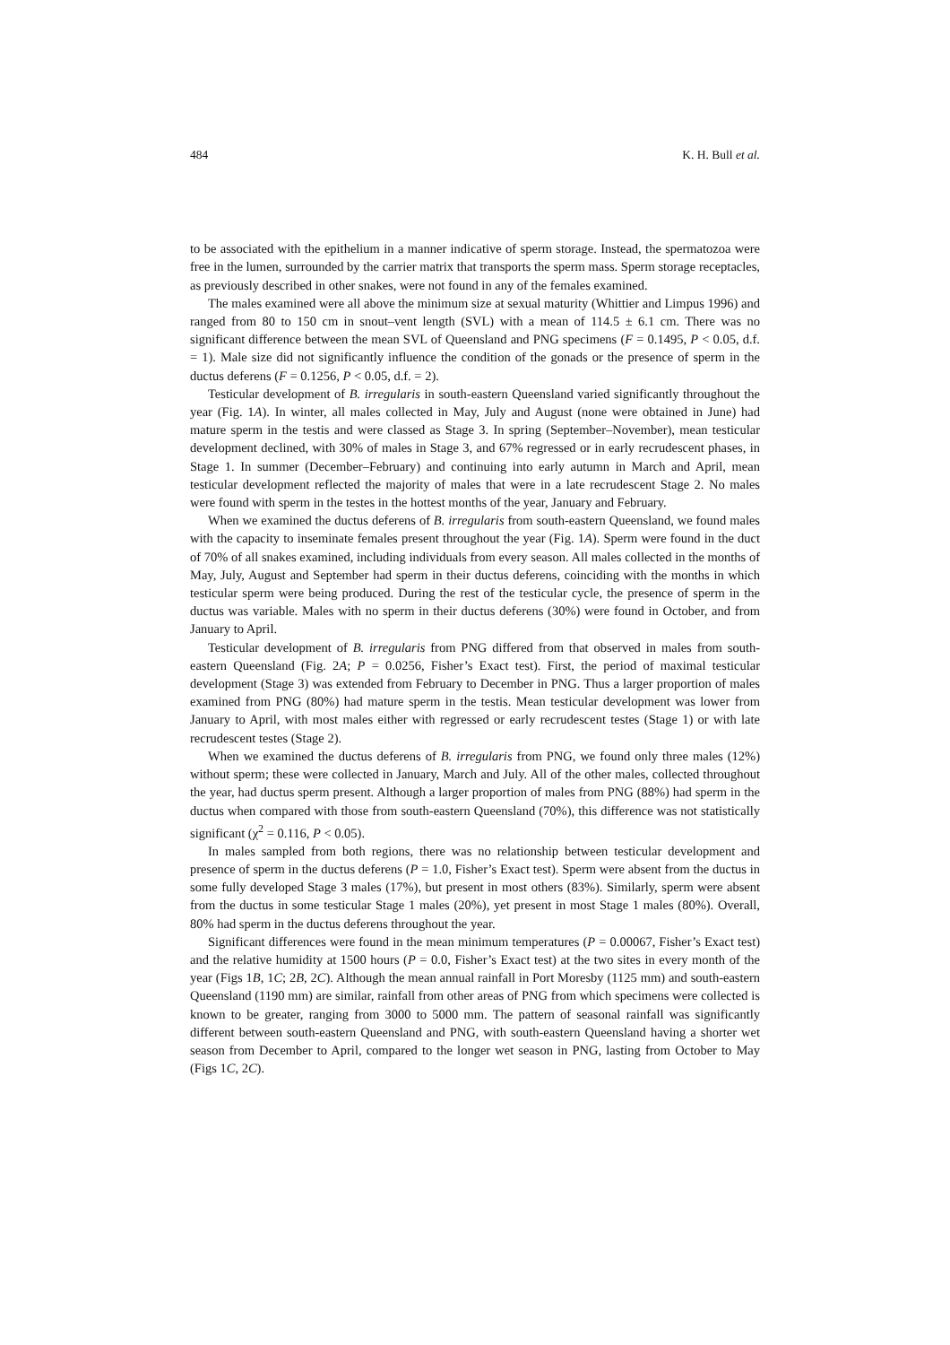484 K. H. Bull et al.
to be associated with the epithelium in a manner indicative of sperm storage. Instead, the spermatozoa were free in the lumen, surrounded by the carrier matrix that transports the sperm mass. Sperm storage receptacles, as previously described in other snakes, were not found in any of the females examined.
The males examined were all above the minimum size at sexual maturity (Whittier and Limpus 1996) and ranged from 80 to 150 cm in snout–vent length (SVL) with a mean of 114.5 ± 6.1 cm. There was no significant difference between the mean SVL of Queensland and PNG specimens (F = 0.1495, P < 0.05, d.f. = 1). Male size did not significantly influence the condition of the gonads or the presence of sperm in the ductus deferens (F = 0.1256, P < 0.05, d.f. = 2).
Testicular development of B. irregularis in south-eastern Queensland varied significantly throughout the year (Fig. 1A). In winter, all males collected in May, July and August (none were obtained in June) had mature sperm in the testis and were classed as Stage 3. In spring (September–November), mean testicular development declined, with 30% of males in Stage 3, and 67% regressed or in early recrudescent phases, in Stage 1. In summer (December–February) and continuing into early autumn in March and April, mean testicular development reflected the majority of males that were in a late recrudescent Stage 2. No males were found with sperm in the testes in the hottest months of the year, January and February.
When we examined the ductus deferens of B. irregularis from south-eastern Queensland, we found males with the capacity to inseminate females present throughout the year (Fig. 1A). Sperm were found in the duct of 70% of all snakes examined, including individuals from every season. All males collected in the months of May, July, August and September had sperm in their ductus deferens, coinciding with the months in which testicular sperm were being produced. During the rest of the testicular cycle, the presence of sperm in the ductus was variable. Males with no sperm in their ductus deferens (30%) were found in October, and from January to April.
Testicular development of B. irregularis from PNG differed from that observed in males from south-eastern Queensland (Fig. 2A; P = 0.0256, Fisher’s Exact test). First, the period of maximal testicular development (Stage 3) was extended from February to December in PNG. Thus a larger proportion of males examined from PNG (80%) had mature sperm in the testis. Mean testicular development was lower from January to April, with most males either with regressed or early recrudescent testes (Stage 1) or with late recrudescent testes (Stage 2).
When we examined the ductus deferens of B. irregularis from PNG, we found only three males (12%) without sperm; these were collected in January, March and July. All of the other males, collected throughout the year, had ductus sperm present. Although a larger proportion of males from PNG (88%) had sperm in the ductus when compared with those from south-eastern Queensland (70%), this difference was not statistically significant (χ<sup>2</sup> = 0.116, P < 0.05).
In males sampled from both regions, there was no relationship between testicular development and presence of sperm in the ductus deferens (P = 1.0, Fisher’s Exact test). Sperm were absent from the ductus in some fully developed Stage 3 males (17%), but present in most others (83%). Similarly, sperm were absent from the ductus in some testicular Stage 1 males (20%), yet present in most Stage 1 males (80%). Overall, 80% had sperm in the ductus deferens throughout the year.
Significant differences were found in the mean minimum temperatures (P = 0.00067, Fisher’s Exact test) and the relative humidity at 1500 hours (P = 0.0, Fisher’s Exact test) at the two sites in every month of the year (Figs 1B, 1C; 2B, 2C). Although the mean annual rainfall in Port Moresby (1125 mm) and south-eastern Queensland (1190 mm) are similar, rainfall from other areas of PNG from which specimens were collected is known to be greater, ranging from 3000 to 5000 mm. The pattern of seasonal rainfall was significantly different between south-eastern Queensland and PNG, with south-eastern Queensland having a shorter wet season from December to April, compared to the longer wet season in PNG, lasting from October to May (Figs 1C, 2C).